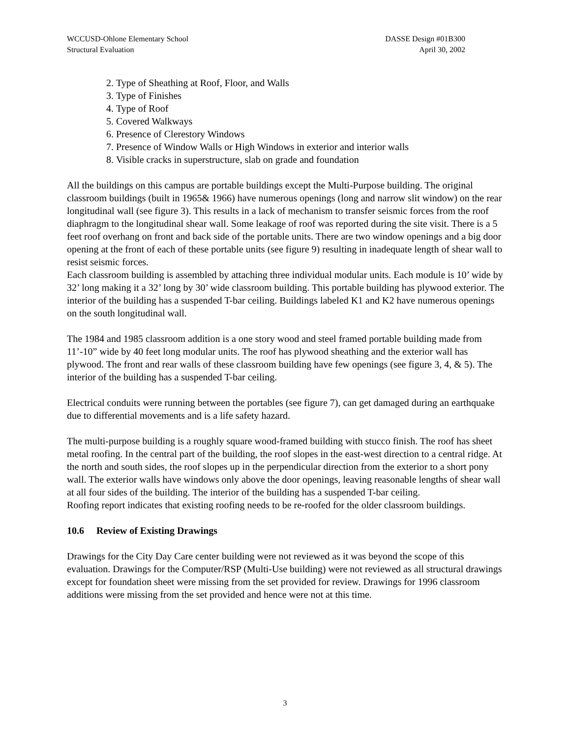WCCUSD-Ohlone Elementary School
Structural Evaluation
DASSE Design #01B300
April 30, 2002
2. Type of Sheathing at Roof, Floor, and Walls
3. Type of Finishes
4. Type of Roof
5. Covered Walkways
6. Presence of Clerestory Windows
7. Presence of Window Walls or High Windows in exterior and interior walls
8. Visible cracks in superstructure, slab on grade and foundation
All the buildings on this campus are portable buildings except the Multi-Purpose building. The original classroom buildings (built in 1965& 1966) have numerous openings (long and narrow slit window) on the rear longitudinal wall (see figure 3). This results in a lack of mechanism to transfer seismic forces from the roof diaphragm to the longitudinal shear wall. Some leakage of roof was reported during the site visit. There is a 5 feet roof overhang on front and back side of the portable units. There are two window openings and a big door opening at the front of each of these portable units (see figure 9) resulting in inadequate length of shear wall to resist seismic forces.
Each classroom building is assembled by attaching three individual modular units. Each module is 10’ wide by 32’ long making it a 32’ long by 30’ wide classroom building. This portable building has plywood exterior. The interior of the building has a suspended T-bar ceiling. Buildings labeled K1 and K2 have numerous openings on the south longitudinal wall.
The 1984 and 1985 classroom addition is a one story wood and steel framed portable building made from 11’-10” wide by 40 feet long modular units. The roof has plywood sheathing and the exterior wall has plywood. The front and rear walls of these classroom building have few openings (see figure 3, 4, & 5). The interior of the building has a suspended T-bar ceiling.
Electrical conduits were running between the portables (see figure 7), can get damaged during an earthquake due to differential movements and is a life safety hazard.
The multi-purpose building is a roughly square wood-framed building with stucco finish. The roof has sheet metal roofing. In the central part of the building, the roof slopes in the east-west direction to a central ridge. At the north and south sides, the roof slopes up in the perpendicular direction from the exterior to a short pony wall. The exterior walls have windows only above the door openings, leaving reasonable lengths of shear wall at all four sides of the building. The interior of the building has a suspended T-bar ceiling.
Roofing report indicates that existing roofing needs to be re-roofed for the older classroom buildings.
10.6 Review of Existing Drawings
Drawings for the City Day Care center building were not reviewed as it was beyond the scope of this evaluation. Drawings for the Computer/RSP (Multi-Use building) were not reviewed as all structural drawings except for foundation sheet were missing from the set provided for review. Drawings for 1996 classroom additions were missing from the set provided and hence were not at this time.
3